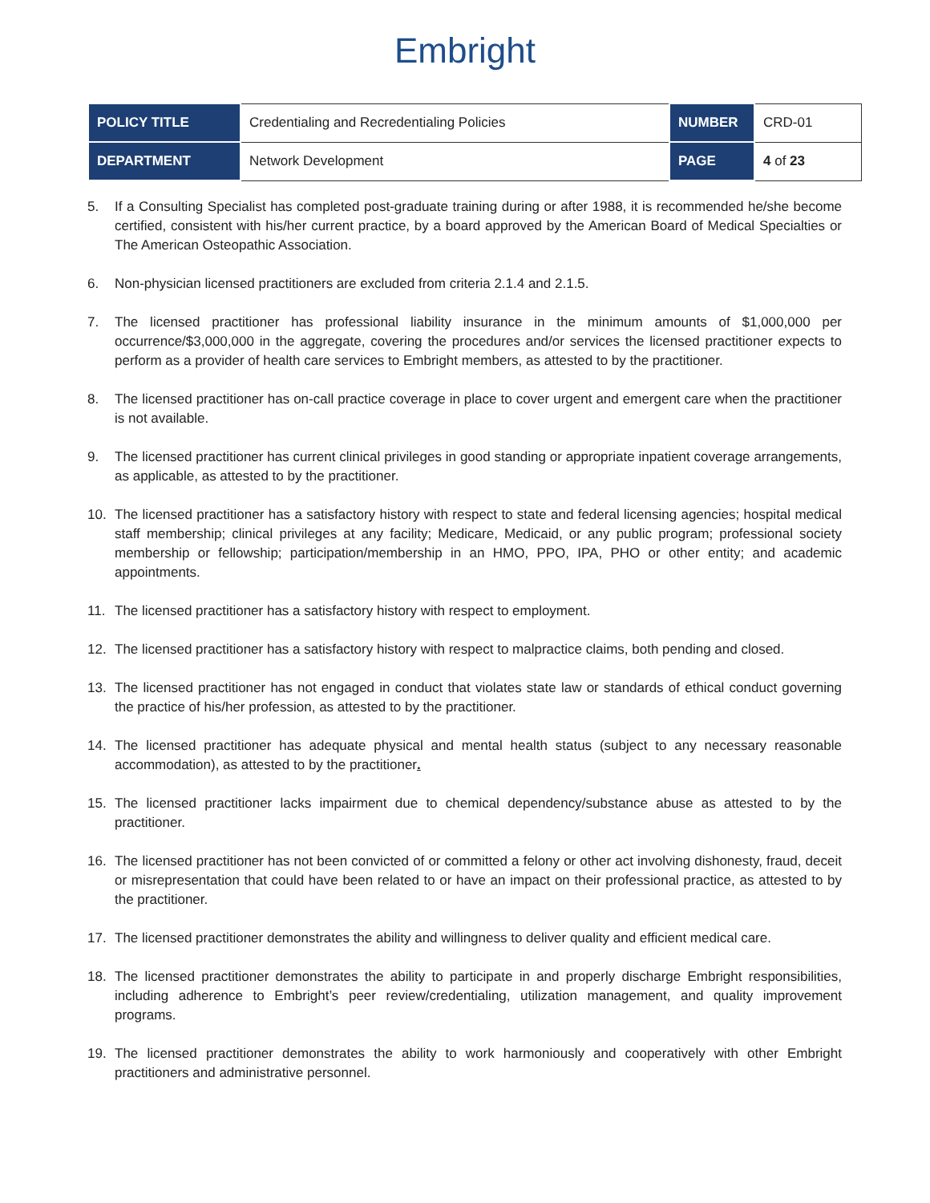Embright
| POLICY TITLE | Credentialing and Recredentialing Policies | NUMBER | CRD-01 |
| DEPARTMENT | Network Development | PAGE | 4 of 23 |
5. If a Consulting Specialist has completed post-graduate training during or after 1988, it is recommended he/she become certified, consistent with his/her current practice, by a board approved by the American Board of Medical Specialties or The American Osteopathic Association.
6. Non-physician licensed practitioners are excluded from criteria 2.1.4 and 2.1.5.
7. The licensed practitioner has professional liability insurance in the minimum amounts of $1,000,000 per occurrence/$3,000,000 in the aggregate, covering the procedures and/or services the licensed practitioner expects to perform as a provider of health care services to Embright members, as attested to by the practitioner.
8. The licensed practitioner has on-call practice coverage in place to cover urgent and emergent care when the practitioner is not available.
9. The licensed practitioner has current clinical privileges in good standing or appropriate inpatient coverage arrangements, as applicable, as attested to by the practitioner.
10. The licensed practitioner has a satisfactory history with respect to state and federal licensing agencies; hospital medical staff membership; clinical privileges at any facility; Medicare, Medicaid, or any public program; professional society membership or fellowship; participation/membership in an HMO, PPO, IPA, PHO or other entity; and academic appointments.
11. The licensed practitioner has a satisfactory history with respect to employment.
12. The licensed practitioner has a satisfactory history with respect to malpractice claims, both pending and closed.
13. The licensed practitioner has not engaged in conduct that violates state law or standards of ethical conduct governing the practice of his/her profession, as attested to by the practitioner.
14. The licensed practitioner has adequate physical and mental health status (subject to any necessary reasonable accommodation), as attested to by the practitioner.
15. The licensed practitioner lacks impairment due to chemical dependency/substance abuse as attested to by the practitioner.
16. The licensed practitioner has not been convicted of or committed a felony or other act involving dishonesty, fraud, deceit or misrepresentation that could have been related to or have an impact on their professional practice, as attested to by the practitioner.
17. The licensed practitioner demonstrates the ability and willingness to deliver quality and efficient medical care.
18. The licensed practitioner demonstrates the ability to participate in and properly discharge Embright responsibilities, including adherence to Embright’s peer review/credentialing, utilization management, and quality improvement programs.
19. The licensed practitioner demonstrates the ability to work harmoniously and cooperatively with other Embright practitioners and administrative personnel.